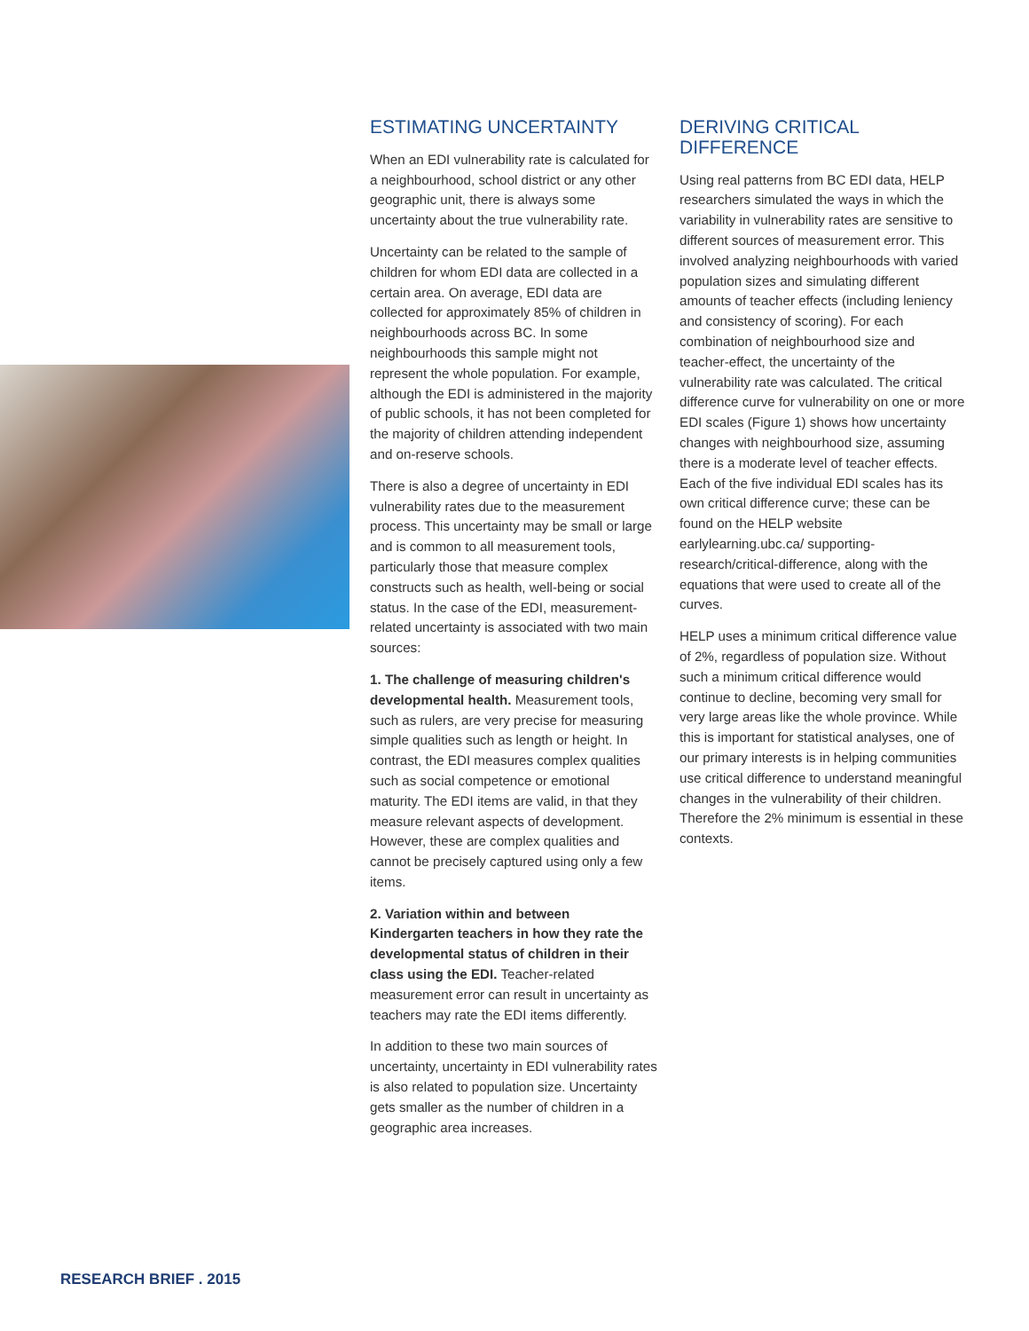ESTIMATING UNCERTAINTY
When an EDI vulnerability rate is calculated for a neighbourhood, school district or any other geographic unit, there is always some uncertainty about the true vulnerability rate.
Uncertainty can be related to the sample of children for whom EDI data are collected in a certain area. On average, EDI data are collected for approximately 85% of children in neighbourhoods across BC. In some neighbourhoods this sample might not represent the whole population. For example, although the EDI is administered in the majority of public schools, it has not been completed for the majority of children attending independent and on-reserve schools.
There is also a degree of uncertainty in EDI vulnerability rates due to the measurement process. This uncertainty may be small or large and is common to all measurement tools, particularly those that measure complex constructs such as health, well-being or social status. In the case of the EDI, measurement-related uncertainty is associated with two main sources:
1. The challenge of measuring children's developmental health. Measurement tools, such as rulers, are very precise for measuring simple qualities such as length or height. In contrast, the EDI measures complex qualities such as social competence or emotional maturity. The EDI items are valid, in that they measure relevant aspects of development. However, these are complex qualities and cannot be precisely captured using only a few items.
2. Variation within and between Kindergarten teachers in how they rate the developmental status of children in their class using the EDI. Teacher-related measurement error can result in uncertainty as teachers may rate the EDI items differently.
In addition to these two main sources of uncertainty, uncertainty in EDI vulnerability rates is also related to population size. Uncertainty gets smaller as the number of children in a geographic area increases.
DERIVING CRITICAL DIFFERENCE
Using real patterns from BC EDI data, HELP researchers simulated the ways in which the variability in vulnerability rates are sensitive to different sources of measurement error. This involved analyzing neighbourhoods with varied population sizes and simulating different amounts of teacher effects (including leniency and consistency of scoring). For each combination of neighbourhood size and teacher-effect, the uncertainty of the vulnerability rate was calculated. The critical difference curve for vulnerability on one or more EDI scales (Figure 1) shows how uncertainty changes with neighbourhood size, assuming there is a moderate level of teacher effects. Each of the five individual EDI scales has its own critical difference curve; these can be found on the HELP website earlylearning.ubc.ca/ supporting-research/critical-difference, along with the equations that were used to create all of the curves.
HELP uses a minimum critical difference value of 2%, regardless of population size. Without such a minimum critical difference would continue to decline, becoming very small for very large areas like the whole province. While this is important for statistical analyses, one of our primary interests is in helping communities use critical difference to understand meaningful changes in the vulnerability of their children. Therefore the 2% minimum is essential in these contexts.
RESEARCH BRIEF . 2015